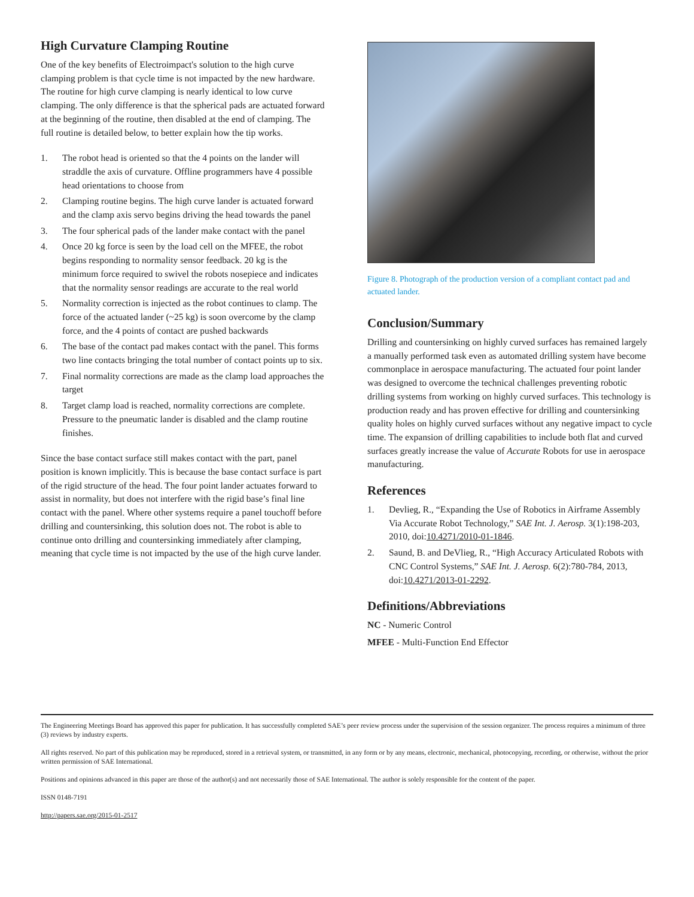High Curvature Clamping Routine
One of the key benefits of Electroimpact's solution to the high curve clamping problem is that cycle time is not impacted by the new hardware. The routine for high curve clamping is nearly identical to low curve clamping. The only difference is that the spherical pads are actuated forward at the beginning of the routine, then disabled at the end of clamping. The full routine is detailed below, to better explain how the tip works.
1. The robot head is oriented so that the 4 points on the lander will straddle the axis of curvature. Offline programmers have 4 possible head orientations to choose from
2. Clamping routine begins. The high curve lander is actuated forward and the clamp axis servo begins driving the head towards the panel
3. The four spherical pads of the lander make contact with the panel
4. Once 20 kg force is seen by the load cell on the MFEE, the robot begins responding to normality sensor feedback. 20 kg is the minimum force required to swivel the robots nosepiece and indicates that the normality sensor readings are accurate to the real world
5. Normality correction is injected as the robot continues to clamp. The force of the actuated lander (~25 kg) is soon overcome by the clamp force, and the 4 points of contact are pushed backwards
6. The base of the contact pad makes contact with the panel. This forms two line contacts bringing the total number of contact points up to six.
7. Final normality corrections are made as the clamp load approaches the target
8. Target clamp load is reached, normality corrections are complete. Pressure to the pneumatic lander is disabled and the clamp routine finishes.
Since the base contact surface still makes contact with the part, panel position is known implicitly. This is because the base contact surface is part of the rigid structure of the head. The four point lander actuates forward to assist in normality, but does not interfere with the rigid base’s final line contact with the panel. Where other systems require a panel touchoff before drilling and countersinking, this solution does not. The robot is able to continue onto drilling and countersinking immediately after clamping, meaning that cycle time is not impacted by the use of the high curve lander.
Figure 8. Photograph of the production version of a compliant contact pad and actuated lander.
Conclusion/Summary
Drilling and countersinking on highly curved surfaces has remained largely a manually performed task even as automated drilling system have become commonplace in aerospace manufacturing. The actuated four point lander was designed to overcome the technical challenges preventing robotic drilling systems from working on highly curved surfaces. This technology is production ready and has proven effective for drilling and countersinking quality holes on highly curved surfaces without any negative impact to cycle time. The expansion of drilling capabilities to include both flat and curved surfaces greatly increase the value of Accurate Robots for use in aerospace manufacturing.
References
1. Devlieg, R., “Expanding the Use of Robotics in Airframe Assembly Via Accurate Robot Technology,” SAE Int. J. Aerosp. 3(1):198-203, 2010, doi:10.4271/2010-01-1846.
2. Saund, B. and DeVlieg, R., “High Accuracy Articulated Robots with CNC Control Systems,” SAE Int. J. Aerosp. 6(2):780-784, 2013, doi:10.4271/2013-01-2292.
Definitions/Abbreviations
NC - Numeric Control
MFEE - Multi-Function End Effector
The Engineering Meetings Board has approved this paper for publication. It has successfully completed SAE’s peer review process under the supervision of the session organizer. The process requires a minimum of three (3) reviews by industry experts.
All rights reserved. No part of this publication may be reproduced, stored in a retrieval system, or transmitted, in any form or by any means, electronic, mechanical, photocopying, recording, or otherwise, without the prior written permission of SAE International.
Positions and opinions advanced in this paper are those of the author(s) and not necessarily those of SAE International. The author is solely responsible for the content of the paper.
ISSN 0148-7191
http://papers.sae.org/2015-01-2517